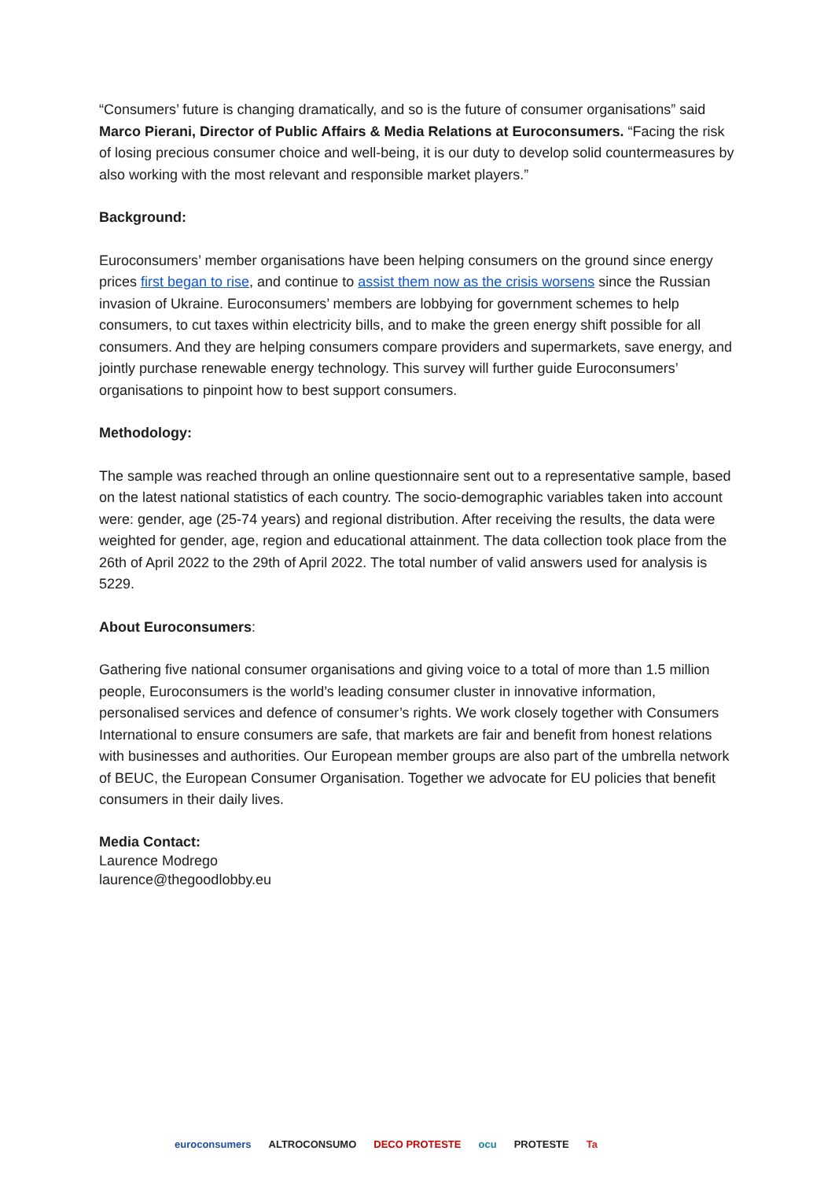“Consumers’ future is changing dramatically, and so is the future of consumer organisations” said Marco Pierani, Director of Public Affairs & Media Relations at Euroconsumers. “Facing the risk of losing precious consumer choice and well-being, it is our duty to develop solid countermeasures by also working with the most relevant and responsible market players.”
Background:
Euroconsumers’ member organisations have been helping consumers on the ground since energy prices first began to rise, and continue to assist them now as the crisis worsens since the Russian invasion of Ukraine. Euroconsumers’ members are lobbying for government schemes to help consumers, to cut taxes within electricity bills, and to make the green energy shift possible for all consumers. And they are helping consumers compare providers and supermarkets, save energy, and jointly purchase renewable energy technology. This survey will further guide Euroconsumers’ organisations to pinpoint how to best support consumers.
Methodology:
The sample was reached through an online questionnaire sent out to a representative sample, based on the latest national statistics of each country. The socio-demographic variables taken into account were: gender, age (25-74 years) and regional distribution. After receiving the results, the data were weighted for gender, age, region and educational attainment. The data collection took place from the 26th of April 2022 to the 29th of April 2022. The total number of valid answers used for analysis is 5229.
About Euroconsumers:
Gathering five national consumer organisations and giving voice to a total of more than 1.5 million people, Euroconsumers is the world’s leading consumer cluster in innovative information, personalised services and defence of consumer’s rights. We work closely together with Consumers International to ensure consumers are safe, that markets are fair and benefit from honest relations with businesses and authorities. Our European member groups are also part of the umbrella network of BEUC, the European Consumer Organisation. Together we advocate for EU policies that benefit consumers in their daily lives.
Media Contact:
Laurence Modrego
laurence@thegoodlobby.eu
euroconsumers ALTROCONSUMO DECO PROTESTE ocu PROTESTE Ta